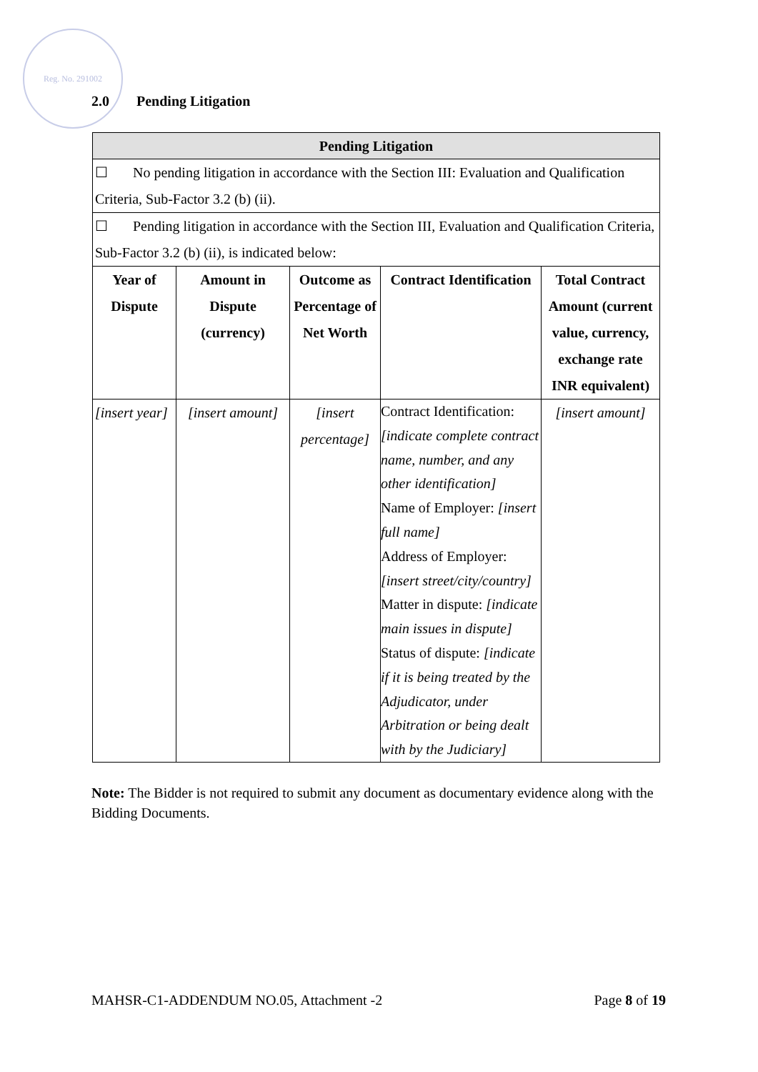Reg. No. 291002
2.0 Pending Litigation
| Pending Litigation | | | | |
| --- | --- | --- | --- | --- |
| ☐ No pending litigation in accordance with the Section III: Evaluation and Qualification Criteria, Sub-Factor 3.2 (b) (ii). | | | | |
| ☐ Pending litigation in accordance with the Section III, Evaluation and Qualification Criteria, Sub-Factor 3.2 (b) (ii), is indicated below: | | | | |
| Year of Dispute | Amount in Dispute (currency) | Outcome as Percentage of Net Worth | Contract Identification | Total Contract Amount (current value, currency, exchange rate INR equivalent) |
| [insert year] | [insert amount] | [insert percentage] | Contract Identification: [indicate complete contract name, number, and any other identification] Name of Employer: [insert full name] Address of Employer: [insert street/city/country] Matter in dispute: [indicate main issues in dispute] Status of dispute: [indicate if it is being treated by the Adjudicator, under Arbitration or being dealt with by the Judiciary] | [insert amount] |
Note: The Bidder is not required to submit any document as documentary evidence along with the Bidding Documents.
MAHSR-C1-ADDENDUM NO.05, Attachment -2 Page 8 of 19